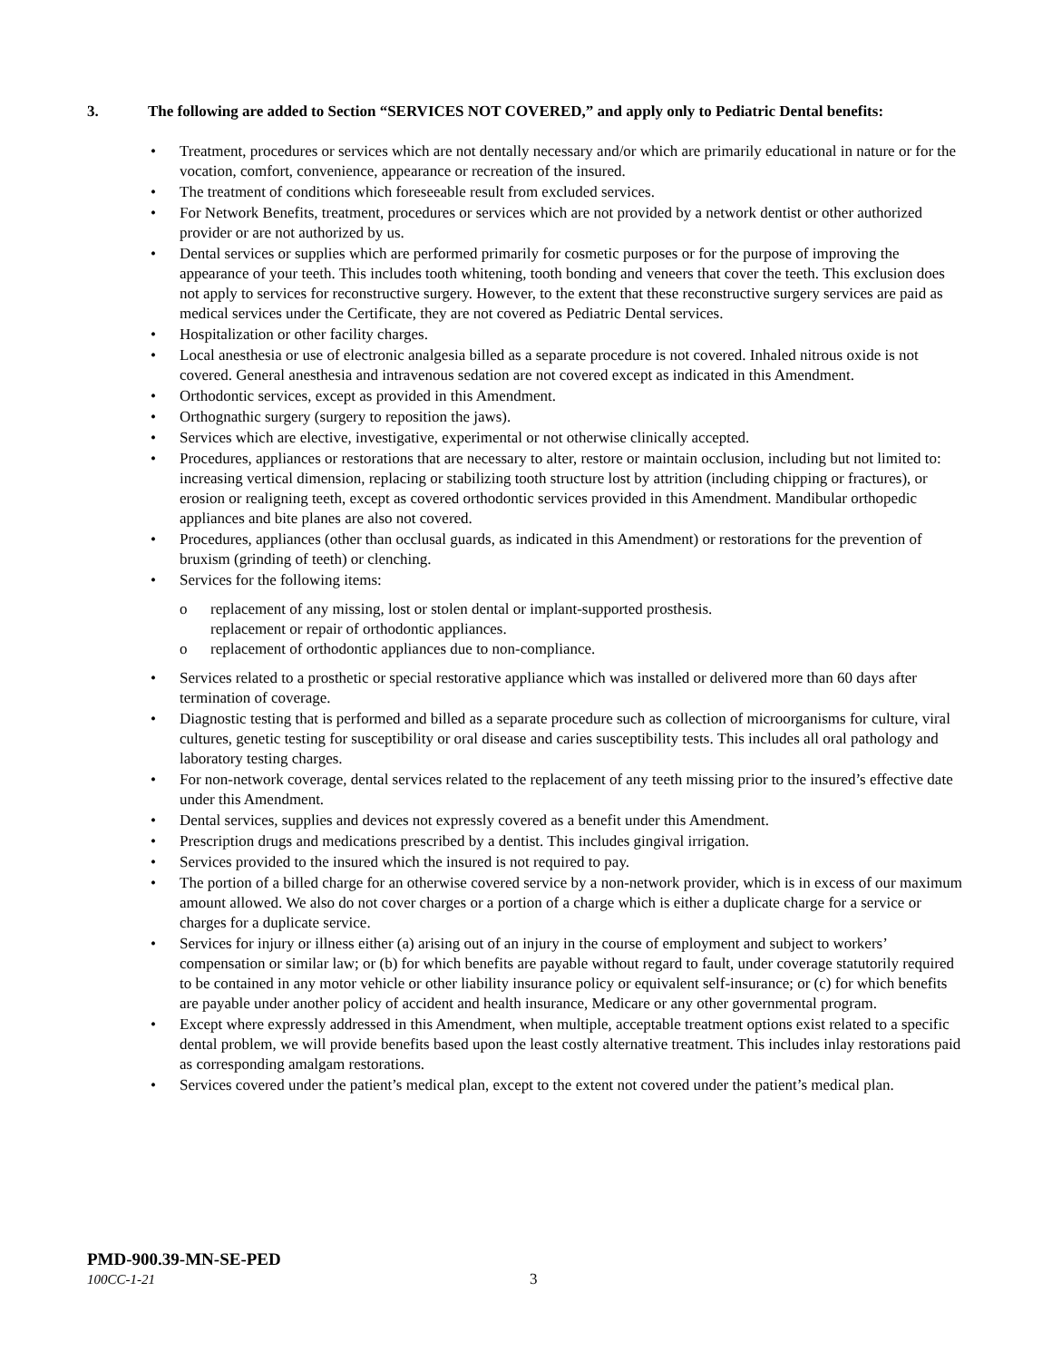3. The following are added to Section “SERVICES NOT COVERED,” and apply only to Pediatric Dental benefits:
• Treatment, procedures or services which are not dentally necessary and/or which are primarily educational in nature or for the vocation, comfort, convenience, appearance or recreation of the insured.
• The treatment of conditions which foreseeable result from excluded services.
• For Network Benefits, treatment, procedures or services which are not provided by a network dentist or other authorized provider or are not authorized by us.
• Dental services or supplies which are performed primarily for cosmetic purposes or for the purpose of improving the appearance of your teeth. This includes tooth whitening, tooth bonding and veneers that cover the teeth. This exclusion does not apply to services for reconstructive surgery. However, to the extent that these reconstructive surgery services are paid as medical services under the Certificate, they are not covered as Pediatric Dental services.
• Hospitalization or other facility charges.
• Local anesthesia or use of electronic analgesia billed as a separate procedure is not covered. Inhaled nitrous oxide is not covered. General anesthesia and intravenous sedation are not covered except as indicated in this Amendment.
• Orthodontic services, except as provided in this Amendment.
• Orthognathic surgery (surgery to reposition the jaws).
• Services which are elective, investigative, experimental or not otherwise clinically accepted.
• Procedures, appliances or restorations that are necessary to alter, restore or maintain occlusion, including but not limited to: increasing vertical dimension, replacing or stabilizing tooth structure lost by attrition (including chipping or fractures), or erosion or realigning teeth, except as covered orthodontic services provided in this Amendment. Mandibular orthopedic appliances and bite planes are also not covered.
• Procedures, appliances (other than occlusal guards, as indicated in this Amendment) or restorations for the prevention of bruxism (grinding of teeth) or clenching.
• Services for the following items:
o replacement of any missing, lost or stolen dental or implant-supported prosthesis.
replacement or repair of orthodontic appliances.
o replacement of orthodontic appliances due to non-compliance.
• Services related to a prosthetic or special restorative appliance which was installed or delivered more than 60 days after termination of coverage.
• Diagnostic testing that is performed and billed as a separate procedure such as collection of microorganisms for culture, viral cultures, genetic testing for susceptibility or oral disease and caries susceptibility tests. This includes all oral pathology and laboratory testing charges.
• For non-network coverage, dental services related to the replacement of any teeth missing prior to the insured’s effective date under this Amendment.
• Dental services, supplies and devices not expressly covered as a benefit under this Amendment.
• Prescription drugs and medications prescribed by a dentist. This includes gingival irrigation.
• Services provided to the insured which the insured is not required to pay.
• The portion of a billed charge for an otherwise covered service by a non-network provider, which is in excess of our maximum amount allowed. We also do not cover charges or a portion of a charge which is either a duplicate charge for a service or charges for a duplicate service.
• Services for injury or illness either (a) arising out of an injury in the course of employment and subject to workers’ compensation or similar law; or (b) for which benefits are payable without regard to fault, under coverage statutorily required to be contained in any motor vehicle or other liability insurance policy or equivalent self-insurance; or (c) for which benefits are payable under another policy of accident and health insurance, Medicare or any other governmental program.
• Except where expressly addressed in this Amendment, when multiple, acceptable treatment options exist related to a specific dental problem, we will provide benefits based upon the least costly alternative treatment. This includes inlay restorations paid as corresponding amalgam restorations.
• Services covered under the patient’s medical plan, except to the extent not covered under the patient’s medical plan.
PMD-900.39-MN-SE-PED
100CC-1-21 3